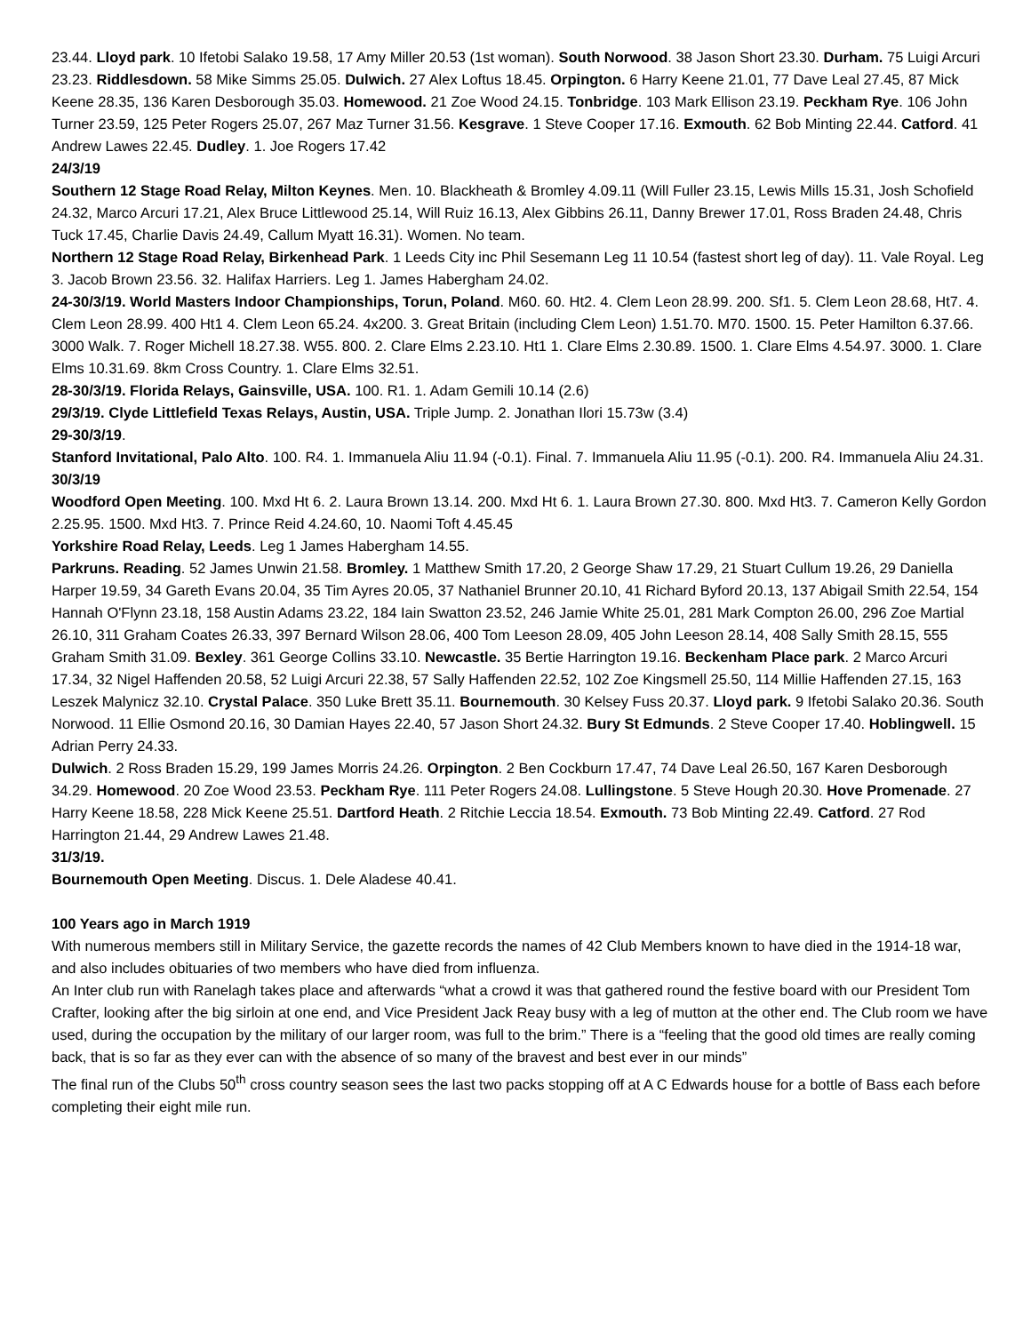23.44. Lloyd park. 10 Ifetobi Salako 19.58, 17 Amy Miller 20.53 (1st woman). South Norwood. 38 Jason Short 23.30. Durham. 75 Luigi Arcuri 23.23. Riddlesdown. 58 Mike Simms 25.05. Dulwich. 27 Alex Loftus 18.45. Orpington. 6 Harry Keene 21.01, 77 Dave Leal 27.45, 87 Mick Keene 28.35, 136 Karen Desborough 35.03. Homewood. 21 Zoe Wood 24.15. Tonbridge. 103 Mark Ellison 23.19. Peckham Rye. 106 John Turner 23.59, 125 Peter Rogers 25.07, 267 Maz Turner 31.56. Kesgrave. 1 Steve Cooper 17.16. Exmouth. 62 Bob Minting 22.44. Catford. 41 Andrew Lawes 22.45. Dudley. 1. Joe Rogers 17.42
24/3/19
Southern 12 Stage Road Relay, Milton Keynes. Men. 10. Blackheath & Bromley 4.09.11 (Will Fuller 23.15, Lewis Mills 15.31, Josh Schofield 24.32, Marco Arcuri 17.21, Alex Bruce Littlewood 25.14, Will Ruiz 16.13, Alex Gibbins 26.11, Danny Brewer 17.01, Ross Braden 24.48, Chris Tuck 17.45, Charlie Davis 24.49, Callum Myatt 16.31). Women. No team.
Northern 12 Stage Road Relay, Birkenhead Park. 1 Leeds City inc Phil Sesemann Leg 11 10.54 (fastest short leg of day). 11. Vale Royal. Leg 3. Jacob Brown 23.56. 32. Halifax Harriers. Leg 1. James Habergham 24.02.
24-30/3/19. World Masters Indoor Championships, Torun, Poland. M60. 60. Ht2. 4. Clem Leon 28.99. 200. Sf1. 5. Clem Leon 28.68, Ht7. 4. Clem Leon 28.99. 400 Ht1 4. Clem Leon 65.24. 4x200. 3. Great Britain (including Clem Leon) 1.51.70. M70. 1500. 15. Peter Hamilton 6.37.66. 3000 Walk. 7. Roger Michell 18.27.38. W55. 800. 2. Clare Elms 2.23.10. Ht1 1. Clare Elms 2.30.89. 1500. 1. Clare Elms 4.54.97. 3000. 1. Clare Elms 10.31.69. 8km Cross Country. 1. Clare Elms 32.51.
28-30/3/19. Florida Relays, Gainsville, USA. 100. R1. 1. Adam Gemili 10.14 (2.6)
29/3/19. Clyde Littlefield Texas Relays, Austin, USA. Triple Jump. 2. Jonathan Ilori 15.73w (3.4)
29-30/3/19.
Stanford Invitational, Palo Alto. 100. R4. 1. Immanuela Aliu 11.94 (-0.1). Final. 7. Immanuela Aliu 11.95 (-0.1). 200. R4. Immanuela Aliu 24.31.
30/3/19
Woodford Open Meeting. 100. Mxd Ht 6. 2. Laura Brown 13.14. 200. Mxd Ht 6. 1. Laura Brown 27.30. 800. Mxd Ht3. 7. Cameron Kelly Gordon 2.25.95. 1500. Mxd Ht3. 7. Prince Reid 4.24.60, 10. Naomi Toft 4.45.45
Yorkshire Road Relay, Leeds. Leg 1 James Habergham 14.55.
Parkruns. Reading. 52 James Unwin 21.58. Bromley. 1 Matthew Smith 17.20, 2 George Shaw 17.29, 21 Stuart Cullum 19.26, 29 Daniella Harper 19.59, 34 Gareth Evans 20.04, 35 Tim Ayres 20.05, 37 Nathaniel Brunner 20.10, 41 Richard Byford 20.13, 137 Abigail Smith 22.54, 154 Hannah O'Flynn 23.18, 158 Austin Adams 23.22, 184 Iain Swatton 23.52, 246 Jamie White 25.01, 281 Mark Compton 26.00, 296 Zoe Martial 26.10, 311 Graham Coates 26.33, 397 Bernard Wilson 28.06, 400 Tom Leeson 28.09, 405 John Leeson 28.14, 408 Sally Smith 28.15, 555 Graham Smith 31.09. Bexley. 361 George Collins 33.10. Newcastle. 35 Bertie Harrington 19.16. Beckenham Place park. 2 Marco Arcuri 17.34, 32 Nigel Haffenden 20.58, 52 Luigi Arcuri 22.38, 57 Sally Haffenden 22.52, 102 Zoe Kingsmell 25.50, 114 Millie Haffenden 27.15, 163 Leszek Malynicz 32.10. Crystal Palace. 350 Luke Brett 35.11. Bournemouth. 30 Kelsey Fuss 20.37. Lloyd park. 9 Ifetobi Salako 20.36. South Norwood. 11 Ellie Osmond 20.16, 30 Damian Hayes 22.40, 57 Jason Short 24.32. Bury St Edmunds. 2 Steve Cooper 17.40. Hoblingwell. 15 Adrian Perry 24.33.
Dulwich. 2 Ross Braden 15.29, 199 James Morris 24.26. Orpington. 2 Ben Cockburn 17.47, 74 Dave Leal 26.50, 167 Karen Desborough 34.29. Homewood. 20 Zoe Wood 23.53. Peckham Rye. 111 Peter Rogers 24.08. Lullingstone. 5 Steve Hough 20.30. Hove Promenade. 27 Harry Keene 18.58, 228 Mick Keene 25.51. Dartford Heath. 2 Ritchie Leccia 18.54. Exmouth. 73 Bob Minting 22.49. Catford. 27 Rod Harrington 21.44, 29 Andrew Lawes 21.48.
31/3/19.
Bournemouth Open Meeting. Discus. 1. Dele Aladese 40.41.
100 Years ago in March 1919
With numerous members still in Military Service, the gazette records the names of 42 Club Members known to have died in the 1914-18 war, and also includes obituaries of two members who have died from influenza.
An Inter club run with Ranelagh takes place and afterwards “what a crowd it was that gathered round the festive board with our President Tom Crafter, looking after the big sirloin at one end, and Vice President Jack Reay busy with a leg of mutton at the other end. The Club room we have used, during the occupation by the military of our larger room, was full to the brim.” There is a “feeling that the good old times are really coming back, that is so far as they ever can with the absence of so many of the bravest and best ever in our minds”
The final run of the Clubs 50<sup>th</sup> cross country season sees the last two packs stopping off at A C Edwards house for a bottle of Bass each before completing their eight mile run.